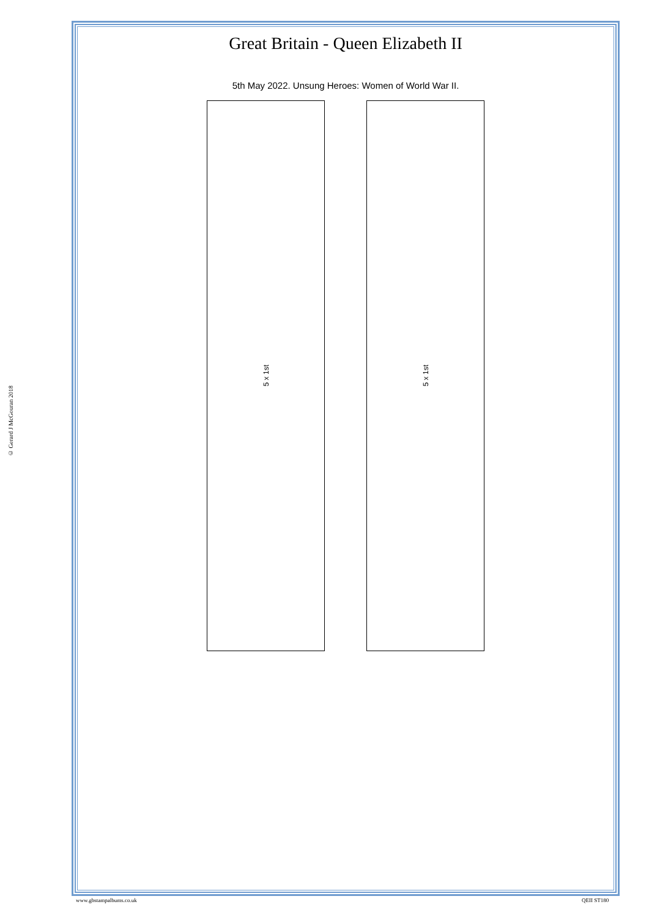© Gerard J McGouran 2018
Great Britain - Queen Elizabeth II
5th May 2022. Unsung Heroes: Women of World War II.
5 x 1st
5 x 1st
www.gbstampalbums.co.uk QEII ST180